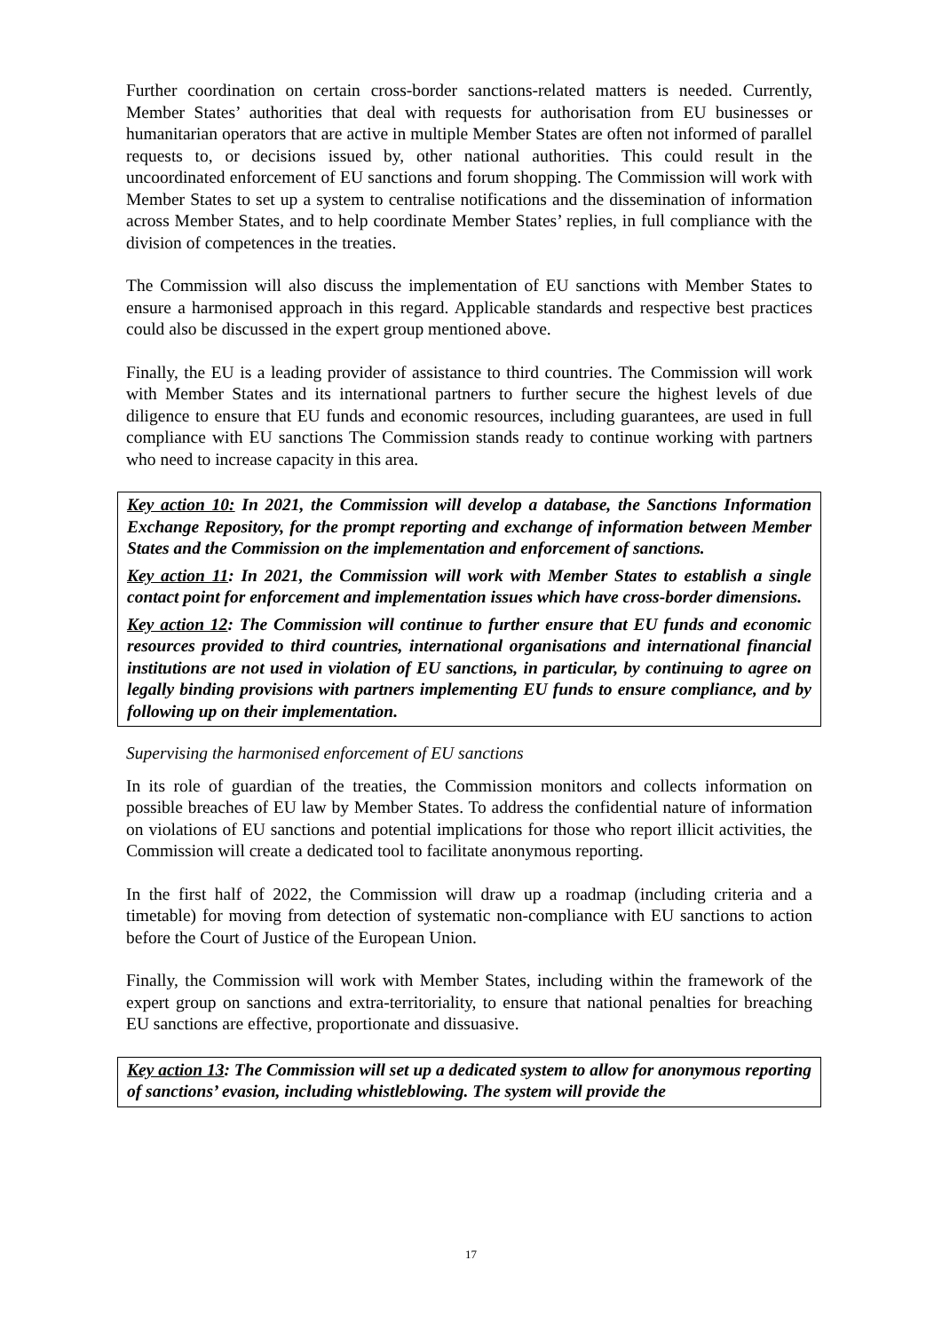Further coordination on certain cross-border sanctions-related matters is needed. Currently, Member States’ authorities that deal with requests for authorisation from EU businesses or humanitarian operators that are active in multiple Member States are often not informed of parallel requests to, or decisions issued by, other national authorities. This could result in the uncoordinated enforcement of EU sanctions and forum shopping. The Commission will work with Member States to set up a system to centralise notifications and the dissemination of information across Member States, and to help coordinate Member States’ replies, in full compliance with the division of competences in the treaties.
The Commission will also discuss the implementation of EU sanctions with Member States to ensure a harmonised approach in this regard. Applicable standards and respective best practices could also be discussed in the expert group mentioned above.
Finally, the EU is a leading provider of assistance to third countries. The Commission will work with Member States and its international partners to further secure the highest levels of due diligence to ensure that EU funds and economic resources, including guarantees, are used in full compliance with EU sanctions The Commission stands ready to continue working with partners who need to increase capacity in this area.
Key action 10: In 2021, the Commission will develop a database, the Sanctions Information Exchange Repository, for the prompt reporting and exchange of information between Member States and the Commission on the implementation and enforcement of sanctions.
Key action 11: In 2021, the Commission will work with Member States to establish a single contact point for enforcement and implementation issues which have cross-border dimensions.
Key action 12: The Commission will continue to further ensure that EU funds and economic resources provided to third countries, international organisations and international financial institutions are not used in violation of EU sanctions, in particular, by continuing to agree on legally binding provisions with partners implementing EU funds to ensure compliance, and by following up on their implementation.
Supervising the harmonised enforcement of EU sanctions
In its role of guardian of the treaties, the Commission monitors and collects information on possible breaches of EU law by Member States. To address the confidential nature of information on violations of EU sanctions and potential implications for those who report illicit activities, the Commission will create a dedicated tool to facilitate anonymous reporting.
In the first half of 2022, the Commission will draw up a roadmap (including criteria and a timetable) for moving from detection of systematic non-compliance with EU sanctions to action before the Court of Justice of the European Union.
Finally, the Commission will work with Member States, including within the framework of the expert group on sanctions and extra-territoriality, to ensure that national penalties for breaching EU sanctions are effective, proportionate and dissuasive.
Key action 13: The Commission will set up a dedicated system to allow for anonymous reporting of sanctions’ evasion, including whistleblowing. The system will provide the
17